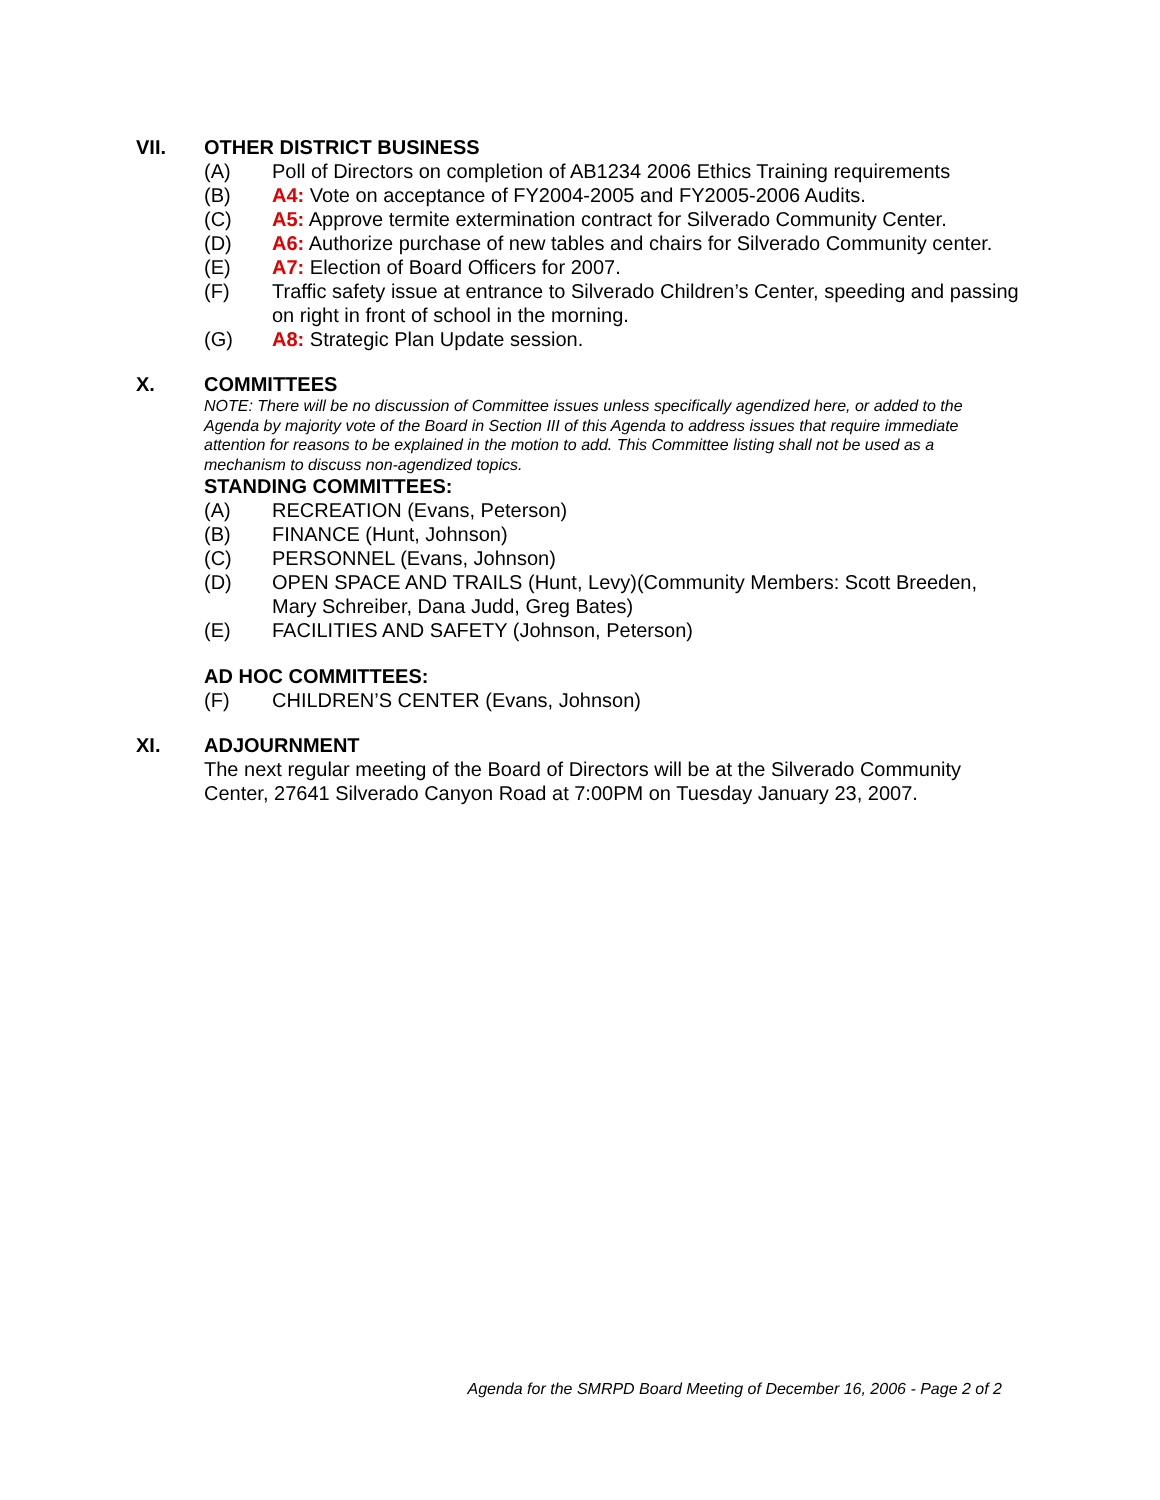VII. OTHER DISTRICT BUSINESS
(A) Poll of Directors on completion of AB1234 2006 Ethics Training requirements
(B) A4: Vote on acceptance of FY2004-2005 and FY2005-2006 Audits.
(C) A5: Approve termite extermination contract for Silverado Community Center.
(D) A6: Authorize purchase of new tables and chairs for Silverado Community center.
(E) A7: Election of Board Officers for 2007.
(F) Traffic safety issue at entrance to Silverado Children’s Center, speeding and passing on right in front of school in the morning.
(G) A8: Strategic Plan Update session.
X. COMMITTEES
NOTE: There will be no discussion of Committee issues unless specifically agendized here, or added to the Agenda by majority vote of the Board in Section III of this Agenda to address issues that require immediate attention for reasons to be explained in the motion to add. This Committee listing shall not be used as a mechanism to discuss non-agendized topics.
STANDING COMMITTEES:
(A) RECREATION (Evans, Peterson)
(B) FINANCE (Hunt, Johnson)
(C) PERSONNEL (Evans, Johnson)
(D) OPEN SPACE AND TRAILS (Hunt, Levy)(Community Members: Scott Breeden, Mary Schreiber, Dana Judd, Greg Bates)
(E) FACILITIES AND SAFETY (Johnson, Peterson)
AD HOC COMMITTEES:
(F) CHILDREN’S CENTER (Evans, Johnson)
XI. ADJOURNMENT
The next regular meeting of the Board of Directors will be at the Silverado Community Center, 27641 Silverado Canyon Road at 7:00PM on Tuesday January 23, 2007.
Agenda for the SMRPD Board Meeting of December 16, 2006 - Page 2 of 2